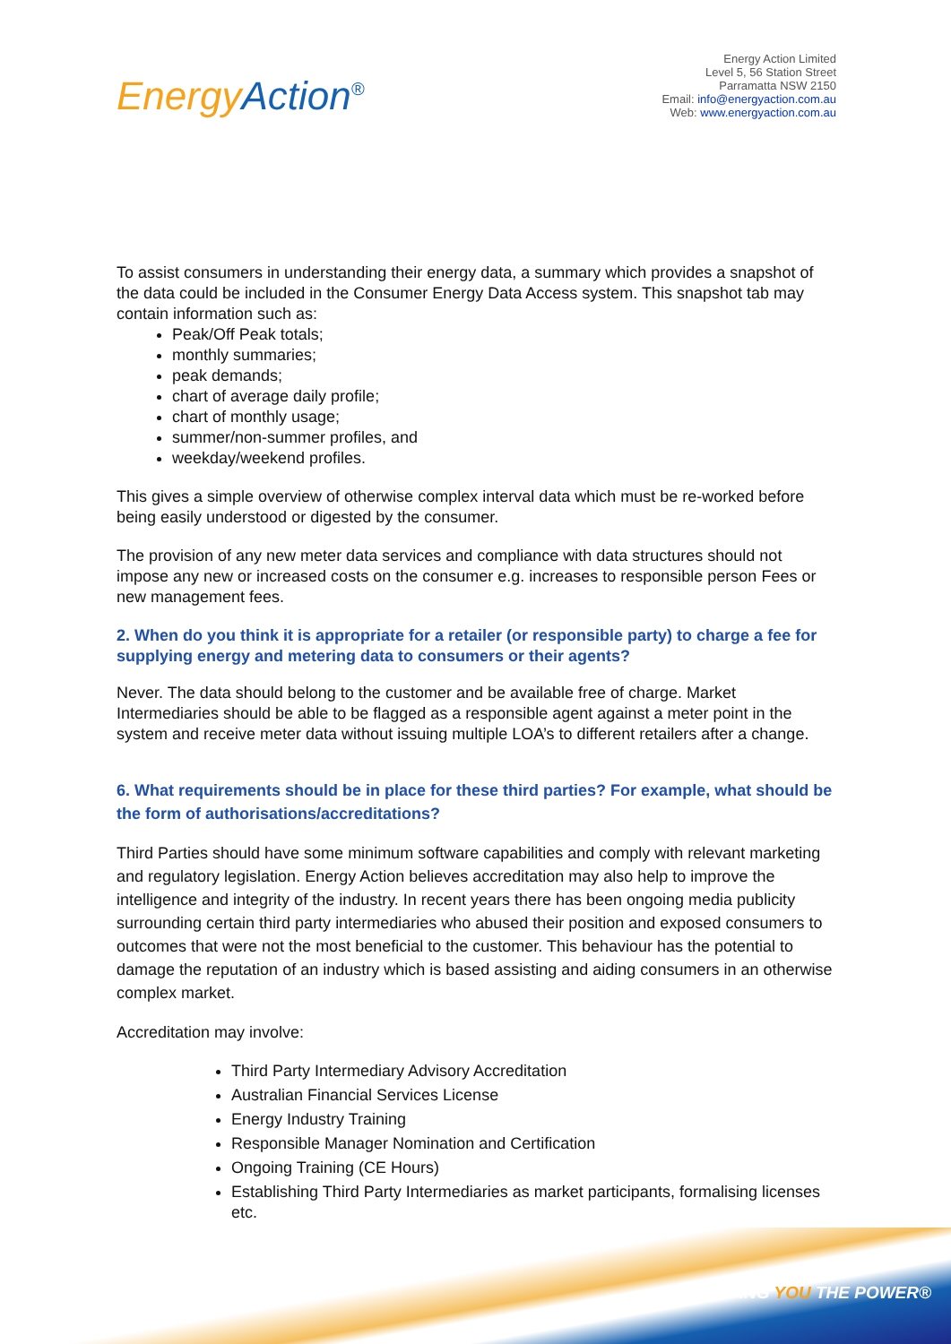Energy Action<sup>®</sup>
Energy Action Limited
Level 5, 56 Station Street
Parramatta NSW 2150
Email: info@energyaction.com.au
Web: www.energyaction.com.au
To assist consumers in understanding their energy data, a summary which provides a snapshot of the data could be included in the Consumer Energy Data Access system. This snapshot tab may contain information such as:
Peak/Off Peak totals;
monthly summaries;
peak demands;
chart of average daily profile;
chart of monthly usage;
summer/non-summer profiles, and
weekday/weekend profiles.
This gives a simple overview of otherwise complex interval data which must be re-worked before being easily understood or digested by the consumer.
The provision of any new meter data services and compliance with data structures should not impose any new or increased costs on the consumer e.g. increases to responsible person Fees or new management fees.
2. When do you think it is appropriate for a retailer (or responsible party) to charge a fee for supplying energy and metering data to consumers or their agents?
Never. The data should belong to the customer and be available free of charge. Market Intermediaries should be able to be flagged as a responsible agent against a meter point in the system and receive meter data without issuing multiple LOA’s to different retailers after a change.
6. What requirements should be in place for these third parties? For example, what should be the form of authorisations/accreditations?
Third Parties should have some minimum software capabilities and comply with relevant marketing and regulatory legislation. Energy Action believes accreditation may also help to improve the intelligence and integrity of the industry. In recent years there has been ongoing media publicity surrounding certain third party intermediaries who abused their position and exposed consumers to outcomes that were not the most beneficial to the customer. This behaviour has the potential to damage the reputation of an industry which is based assisting and aiding consumers in an otherwise complex market.
Accreditation may involve:
Third Party Intermediary Advisory Accreditation
Australian Financial Services License
Energy Industry Training
Responsible Manager Nomination and Certification
Ongoing Training (CE Hours)
Establishing Third Party Intermediaries as market participants, formalising licenses etc.
GIVING YOU THE POWER®